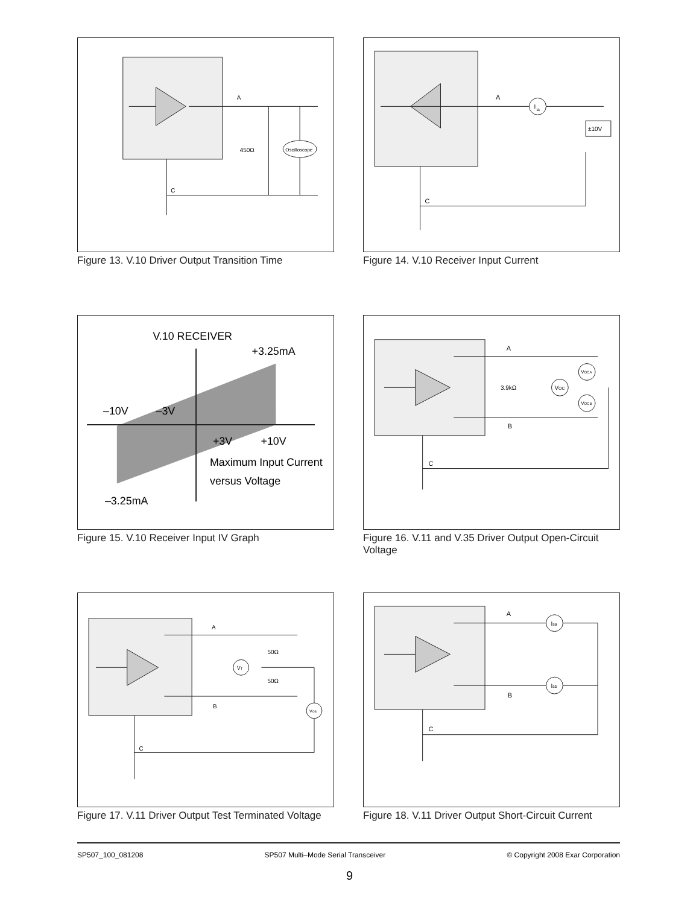Oscilloscope
450Ω
A
C
Figure 13. V.10 Driver Output Transition Time
I
ia
±10V
A
C
Figure 14. V.10 Receiver Input Current
V.10 RECEIVER
+3.25mA
–10V
–3V
+3V
+10V
Maximum Input Current
versus Voltage
–3.25mA
Figure 15. V.10 Receiver Input IV Graph
VOC
VOCA
VOCB
3.9kΩ
A
B
C
Figure 16. V.11 and V.35 Driver Output Open-Circuit Voltage
VT
VOS
50Ω
50Ω
A
B
C
Figure 17. V.11 Driver Output Test Terminated Voltage
Isa
Isb
A
B
C
Figure 18. V.11 Driver Output Short-Circuit Current
SP507_100_081208 SP507 Multi–Mode Serial Transceiver © Copyright 2008 Exar Corporation
9